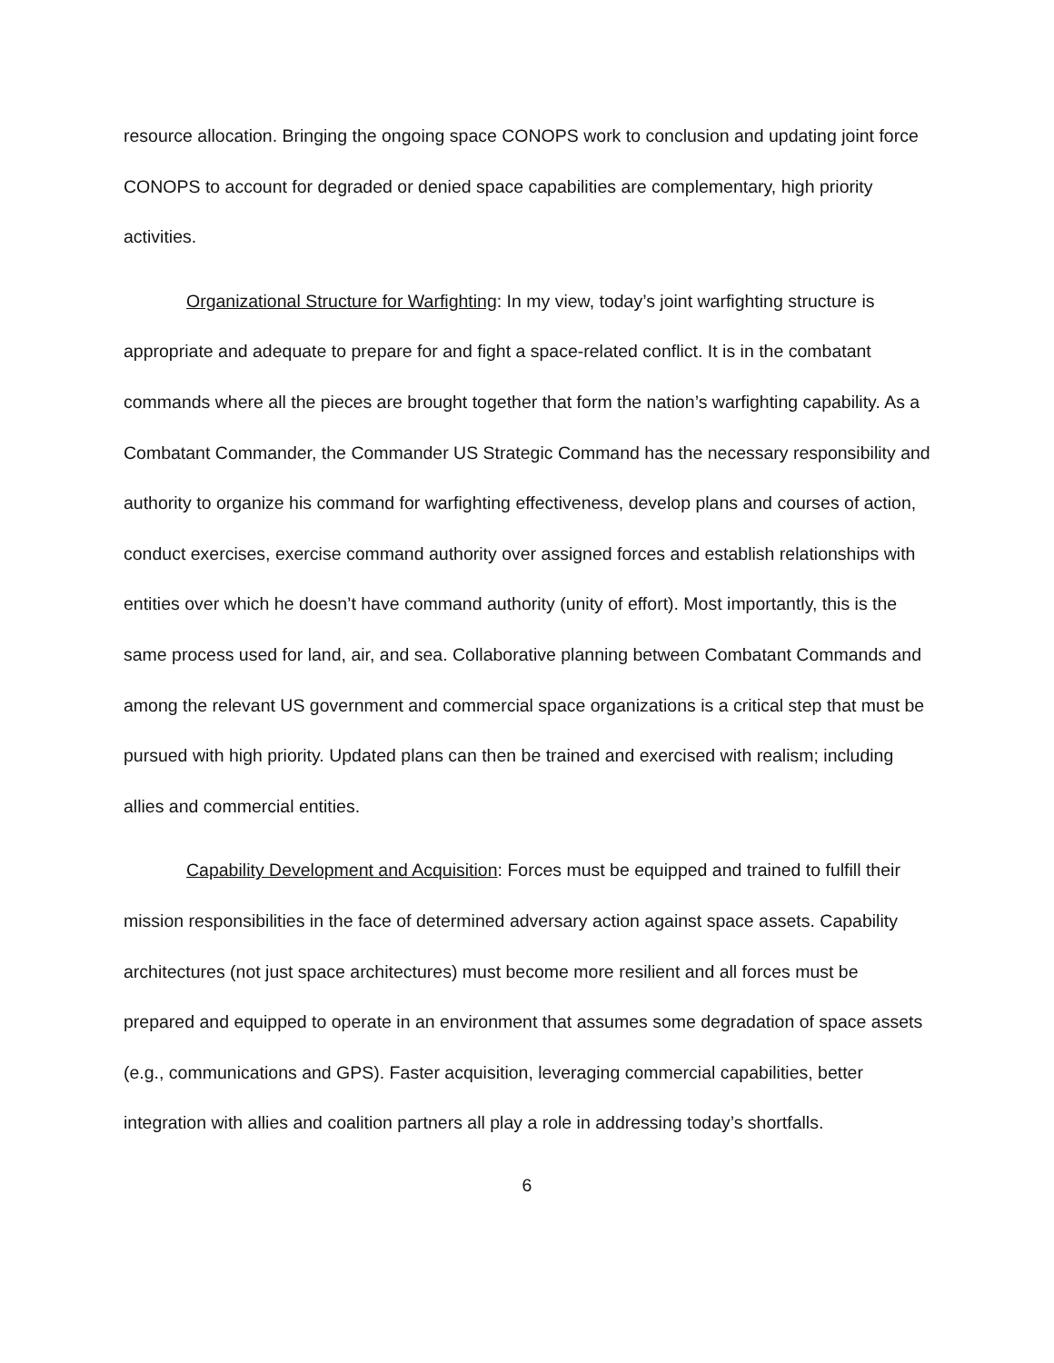resource allocation. Bringing the ongoing space CONOPS work to conclusion and updating joint force CONOPS to account for degraded or denied space capabilities are complementary, high priority activities.
Organizational Structure for Warfighting: In my view, today’s joint warfighting structure is appropriate and adequate to prepare for and fight a space-related conflict. It is in the combatant commands where all the pieces are brought together that form the nation’s warfighting capability. As a Combatant Commander, the Commander US Strategic Command has the necessary responsibility and authority to organize his command for warfighting effectiveness, develop plans and courses of action, conduct exercises, exercise command authority over assigned forces and establish relationships with entities over which he doesn’t have command authority (unity of effort). Most importantly, this is the same process used for land, air, and sea. Collaborative planning between Combatant Commands and among the relevant US government and commercial space organizations is a critical step that must be pursued with high priority. Updated plans can then be trained and exercised with realism; including allies and commercial entities.
Capability Development and Acquisition: Forces must be equipped and trained to fulfill their mission responsibilities in the face of determined adversary action against space assets. Capability architectures (not just space architectures) must become more resilient and all forces must be prepared and equipped to operate in an environment that assumes some degradation of space assets (e.g., communications and GPS). Faster acquisition, leveraging commercial capabilities, better integration with allies and coalition partners all play a role in addressing today’s shortfalls.
6